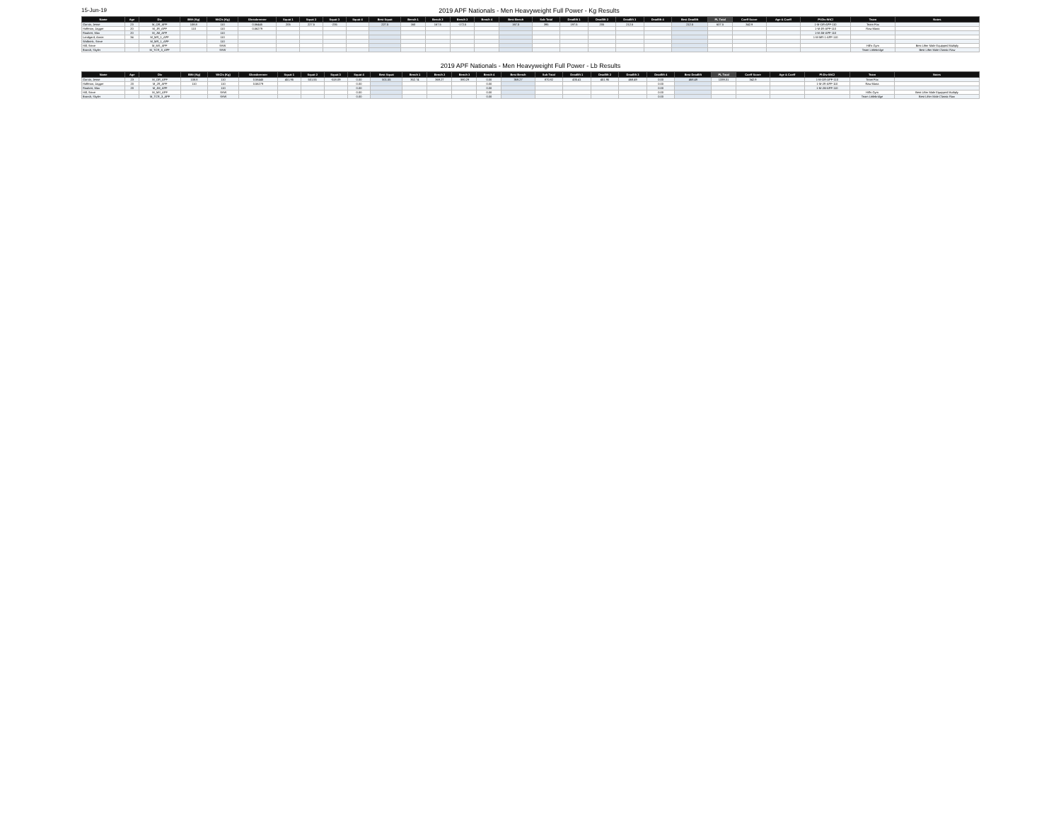15-Jun-19 2019 APF Nationals - Men Heavyweight Full Power - Kg Results
| Name | Age | Div | BWt (Kg) | WtCls (Kg) | Glossbrenner | Squat 1 | Squat 2 | Squat 3 | Squat 4 | Best Squat | Bench 1 | Bench 2 | Bench 3 | Bench 4 | Best Bench | Sub Total | Deadlift 1 | Deadlift 2 | Deadlift 3 | Deadlift 4 | Best Deadlift | PL Total | Coeff Score | Age & Coeff | Pl-Div-WtCl | Team | Notes |
| --- | --- | --- | --- | --- | --- | --- | --- | --- | --- | --- | --- | --- | --- | --- | --- | --- | --- | --- | --- | --- | --- | --- | --- | --- | --- | --- | --- |
| Garcia, Jesse | 23 | M_OR_APF | 108.8 | 110 | 0.56445 | 205 | 227.5 | -235 | | 227.5 | 160 | 167.5 | -172.5 | | 167.5 | 395 | 197.5 | 205 | 212.5 | | 212.5 | 607.5 | 342.9 | | 1-M-OR-APF-110 | Team Fox | |
| Hoffman, Jagger | 20 | M_JR_APF | 110 | 110 | 0.56279 | | | | | | | | | | | | | | | | | | | | 1-M-JR-APF-110 | Raw Mana | |
| Roubert, Max | 20 | M_JM_APF | | 110 | | | | | | | | | | | | | | | | | | | | | 1-M-JM-APF-110 | | |
| Landgard, Aaron | 34 | M_MR_1_APF | | 110 | | | | | | | | | | | | | | | | | | | | | 1-M-MR-1-APF-110 | | |
| Wolbrink, Steve | | M_MR_1_APF | | 110 | | | | | | | | | | | | | | | | | | | | | | | |
| Hill, Steve | | M_MS_APF | | SHW | | | | | | | | | | | | | | | | | | | | | | Hill's Gym | Best Lifter Male Equipped Multiply |
| Brandt, Skyler | | M_TCR_3_APF | | SHW | | | | | | | | | | | | | | | | | | | | | | Team Littlebridge | Best Lifter Male Classic Raw |
2019 APF Nationals - Men Heavyweight Full Power - Lb Results
| Name | Age | Div | BWt (Kg) | WtCls (Kg) | Glossbrenner | Squat 1 | Squat 2 | Squat 3 | Squat 4 | Best Squat | Bench 1 | Bench 2 | Bench 3 | Bench 4 | Best Bench | Sub Total | Deadlift 1 | Deadlift 2 | Deadlift 3 | Deadlift 4 | Best Deadlift | PL Total | Coeff Score | Age & Coeff | Pl-Div-WtCl | Team | Notes |
| --- | --- | --- | --- | --- | --- | --- | --- | --- | --- | --- | --- | --- | --- | --- | --- | --- | --- | --- | --- | --- | --- | --- | --- | --- | --- | --- | --- |
| Garcia, Jesse | 23 | M_OR_APF | 108.8 | 110 | 0.56445 | 451.95 | 501.55 | -518.09 | 0.00 | 501.55 | 352.74 | 369.27 | -380.29 | 0.00 | 369.27 | 870.82 | 435.41 | 451.95 | 468.49 | 0.00 | 468.49 | 1339.31 | 342.9 | | 1-M-OR-APF-110 | Team Fox | |
| Hoffman, Jagger | 20 | M_JR_APF | 110 | 110 | 0.56279 | | | | 0.00 | | | | | 0.00 | | | | | | 0.00 | | | | | 1-M-JR-APF-110 | Raw Mana | |
| Roubert, Max | 20 | M_JM_APF | | 110 | | | | | 0.00 | | | | | 0.00 | | | | | | 0.00 | | | | | 1-M-JM-APF-110 | | |
| Hill, Steve | | M_MS_APF | | SHW | | | | | 0.00 | | | | | 0.00 | | | | | | 0.00 | | | | | | Hill's Gym | Best Lifter Male Equipped Multiply |
| Brandt, Skyler | | M_TCR_3_APF | | SHW | | | | | 0.00 | | | | | 0.00 | | | | | | 0.00 | | | | | | Team Littlebridge | Best Lifter Male Classic Raw |